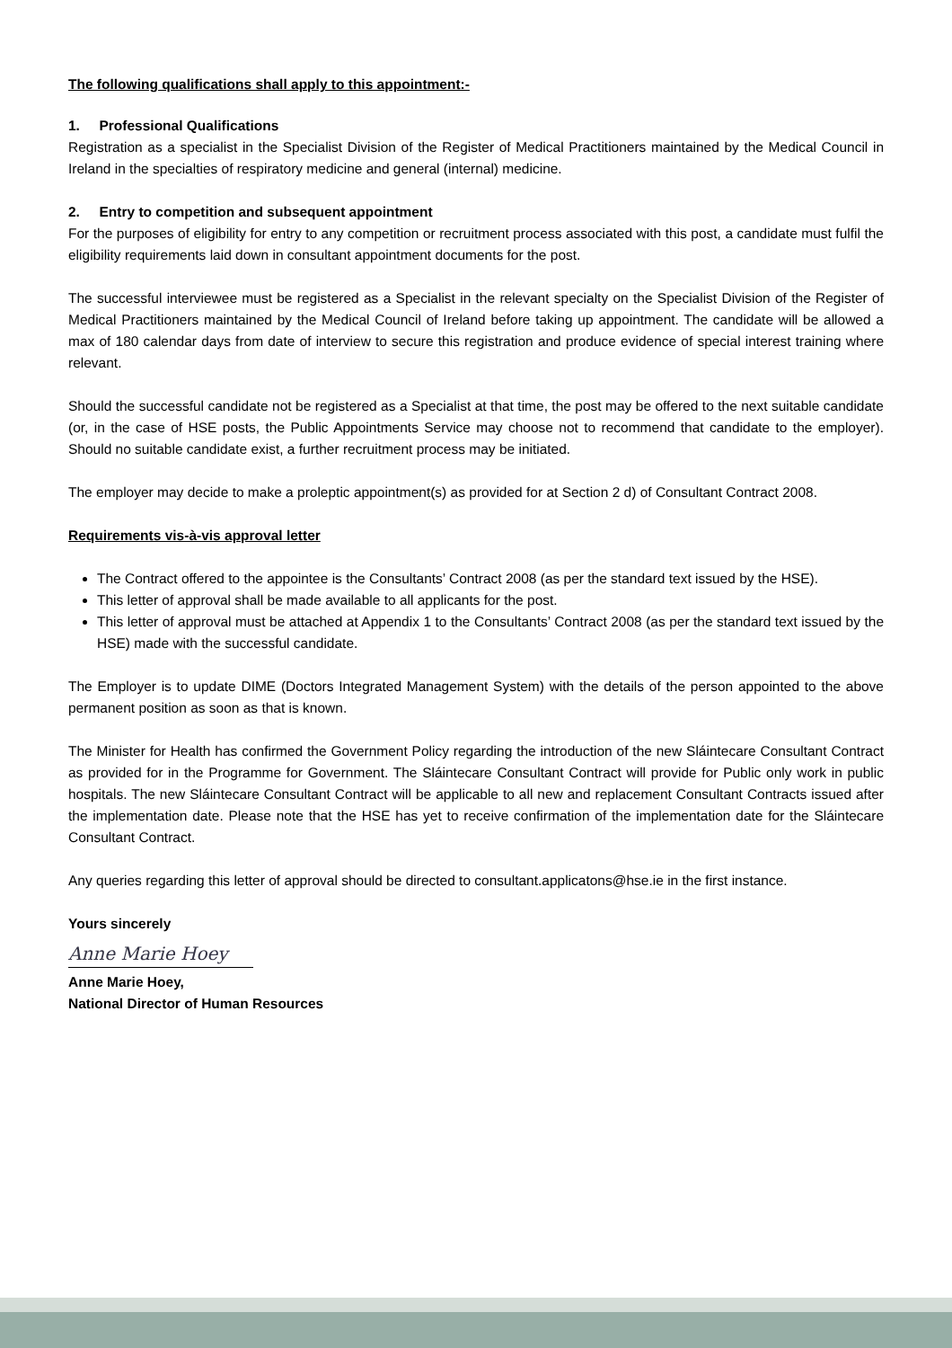The following qualifications shall apply to this appointment:-
1. Professional Qualifications
Registration as a specialist in the Specialist Division of the Register of Medical Practitioners maintained by the Medical Council in Ireland in the specialties of respiratory medicine and general (internal) medicine.
2. Entry to competition and subsequent appointment
For the purposes of eligibility for entry to any competition or recruitment process associated with this post, a candidate must fulfil the eligibility requirements laid down in consultant appointment documents for the post.
The successful interviewee must be registered as a Specialist in the relevant specialty on the Specialist Division of the Register of Medical Practitioners maintained by the Medical Council of Ireland before taking up appointment. The candidate will be allowed a max of 180 calendar days from date of interview to secure this registration and produce evidence of special interest training where relevant.
Should the successful candidate not be registered as a Specialist at that time, the post may be offered to the next suitable candidate (or, in the case of HSE posts, the Public Appointments Service may choose not to recommend that candidate to the employer). Should no suitable candidate exist, a further recruitment process may be initiated.
The employer may decide to make a proleptic appointment(s) as provided for at Section 2 d) of Consultant Contract 2008.
Requirements vis-à-vis approval letter
The Contract offered to the appointee is the Consultants’ Contract 2008 (as per the standard text issued by the HSE).
This letter of approval shall be made available to all applicants for the post.
This letter of approval must be attached at Appendix 1 to the Consultants’ Contract 2008 (as per the standard text issued by the HSE) made with the successful candidate.
The Employer is to update DIME (Doctors Integrated Management System) with the details of the person appointed to the above permanent position as soon as that is known.
The Minister for Health has confirmed the Government Policy regarding the introduction of the new Sláintecare Consultant Contract as provided for in the Programme for Government. The Sláintecare Consultant Contract will provide for Public only work in public hospitals. The new Sláintecare Consultant Contract will be applicable to all new and replacement Consultant Contracts issued after the implementation date. Please note that the HSE has yet to receive confirmation of the implementation date for the Sláintecare Consultant Contract.
Any queries regarding this letter of approval should be directed to consultant.applicatons@hse.ie in the first instance.
Yours sincerely
Anne Marie Hoey
Anne Marie Hoey,
National Director of Human Resources